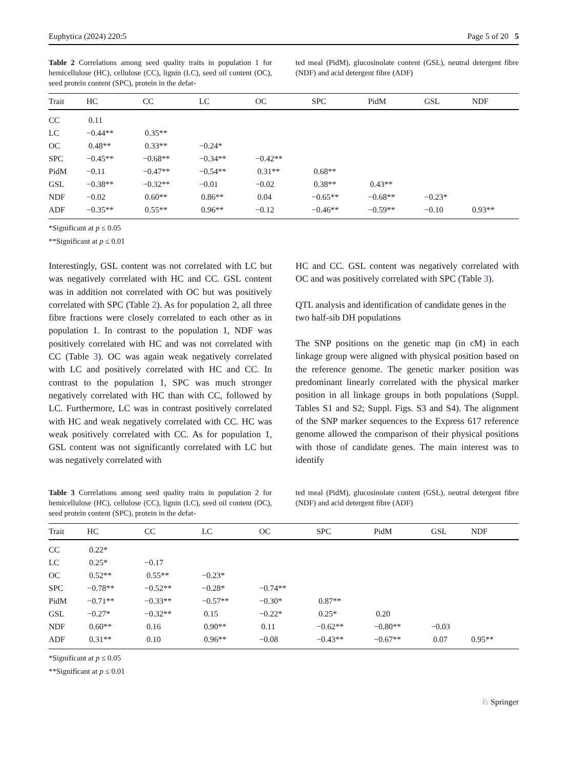Euphytica (2024) 220:5 Page 5 of 20 5
Table 2 Correlations among seed quality traits in population 1 for hemicellulose (HC), cellulose (CC), lignin (LC), seed oil content (OC), seed protein content (SPC), protein in the defat-
ted meal (PidM), glucosinolate content (GSL), neutral detergent fibre (NDF) and acid detergent fibre (ADF)
| Trait | HC | CC | LC | OC | SPC | PidM | GSL | NDF |
| --- | --- | --- | --- | --- | --- | --- | --- | --- |
| CC | 0.11 | | | | | | | |
| LC | −0.44** | 0.35** | | | | | | |
| OC | 0.48** | 0.33** | −0.24* | | | | | |
| SPC | −0.45** | −0.68** | −0.34** | −0.42** | | | | |
| PidM | −0.11 | −0.47** | −0.54** | 0.31** | 0.68** | | | |
| GSL | −0.38** | −0.32** | −0.01 | −0.02 | 0.38** | 0.43** | | |
| NDF | −0.02 | 0.60** | 0.86** | 0.04 | −0.65** | −0.68** | −0.23* | |
| ADF | −0.35** | 0.55** | 0.96** | −0.12 | −0.46** | −0.59** | −0.10 | 0.93** |
*Significant at p ≤ 0.05
**Significant at p ≤ 0.01
Interestingly, GSL content was not correlated with LC but was negatively correlated with HC and CC. GSL content was in addition not correlated with OC but was positively correlated with SPC (Table 2). As for population 2, all three fibre fractions were closely correlated to each other as in population 1. In contrast to the population 1, NDF was positively correlated with HC and was not correlated with CC (Table 3). OC was again weak negatively correlated with LC and positively correlated with HC and CC. In contrast to the population 1, SPC was much stronger negatively correlated with HC than with CC, followed by LC. Furthermore, LC was in contrast positively correlated with HC and weak negatively correlated with CC. HC was weak positively correlated with CC. As for population 1, GSL content was not significantly correlated with LC but was negatively correlated with
HC and CC. GSL content was negatively correlated with OC and was positively correlated with SPC (Table 3).
QTL analysis and identification of candidate genes in the two half-sib DH populations
The SNP positions on the genetic map (in cM) in each linkage group were aligned with physical position based on the reference genome. The genetic marker position was predominant linearly correlated with the physical marker position in all linkage groups in both populations (Suppl. Tables S1 and S2; Suppl. Figs. S3 and S4). The alignment of the SNP marker sequences to the Express 617 reference genome allowed the comparison of their physical positions with those of candidate genes. The main interest was to identify
Table 3 Correlations among seed quality traits in population 2 for hemicellulose (HC), cellulose (CC), lignin (LC), seed oil content (OC), seed protein content (SPC), protein in the defat-
ted meal (PidM), glucosinolate content (GSL), neutral detergent fibre (NDF) and acid detergent fibre (ADF)
| Trait | HC | CC | LC | OC | SPC | PidM | GSL | NDF |
| --- | --- | --- | --- | --- | --- | --- | --- | --- |
| CC | 0.22* | | | | | | | |
| LC | 0.25* | −0.17 | | | | | | |
| OC | 0.52** | 0.55** | −0.23* | | | | | |
| SPC | −0.78** | −0.52** | −0.28* | −0.74** | | | | |
| PidM | −0.71** | −0.33** | −0.57** | −0.30* | 0.87** | | | |
| GSL | −0.27* | −0.32** | 0.15 | −0.22* | 0.25* | 0.20 | | |
| NDF | 0.60** | 0.16 | 0.90** | 0.11 | −0.62** | −0.80** | −0.03 | |
| ADF | 0.31** | 0.10 | 0.96** | −0.08 | −0.43** | −0.67** | 0.07 | 0.95** |
*Significant at p ≤ 0.05
**Significant at p ≤ 0.01
♘ Springer